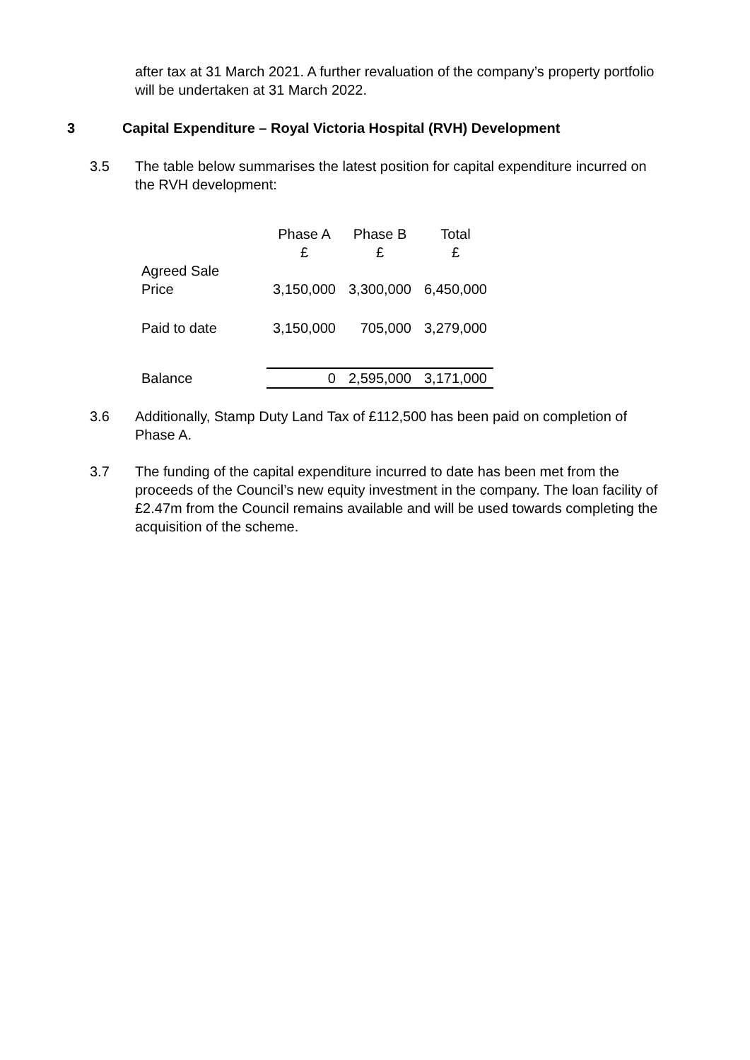after tax at 31 March 2021. A further revaluation of the company’s property portfolio will be undertaken at 31 March 2022.
3 Capital Expenditure – Royal Victoria Hospital (RVH) Development
3.5 The table below summarises the latest position for capital expenditure incurred on the RVH development:
| | Phase A £ | Phase B £ | Total £ |
| --- | --- | --- | --- |
| Agreed Sale Price | 3,150,000 | 3,300,000 | 6,450,000 |
| Paid to date | 3,150,000 | 705,000 | 3,279,000 |
| Balance | 0 | 2,595,000 | 3,171,000 |
3.6 Additionally, Stamp Duty Land Tax of £112,500 has been paid on completion of Phase A.
3.7 The funding of the capital expenditure incurred to date has been met from the proceeds of the Council’s new equity investment in the company. The loan facility of £2.47m from the Council remains available and will be used towards completing the acquisition of the scheme.